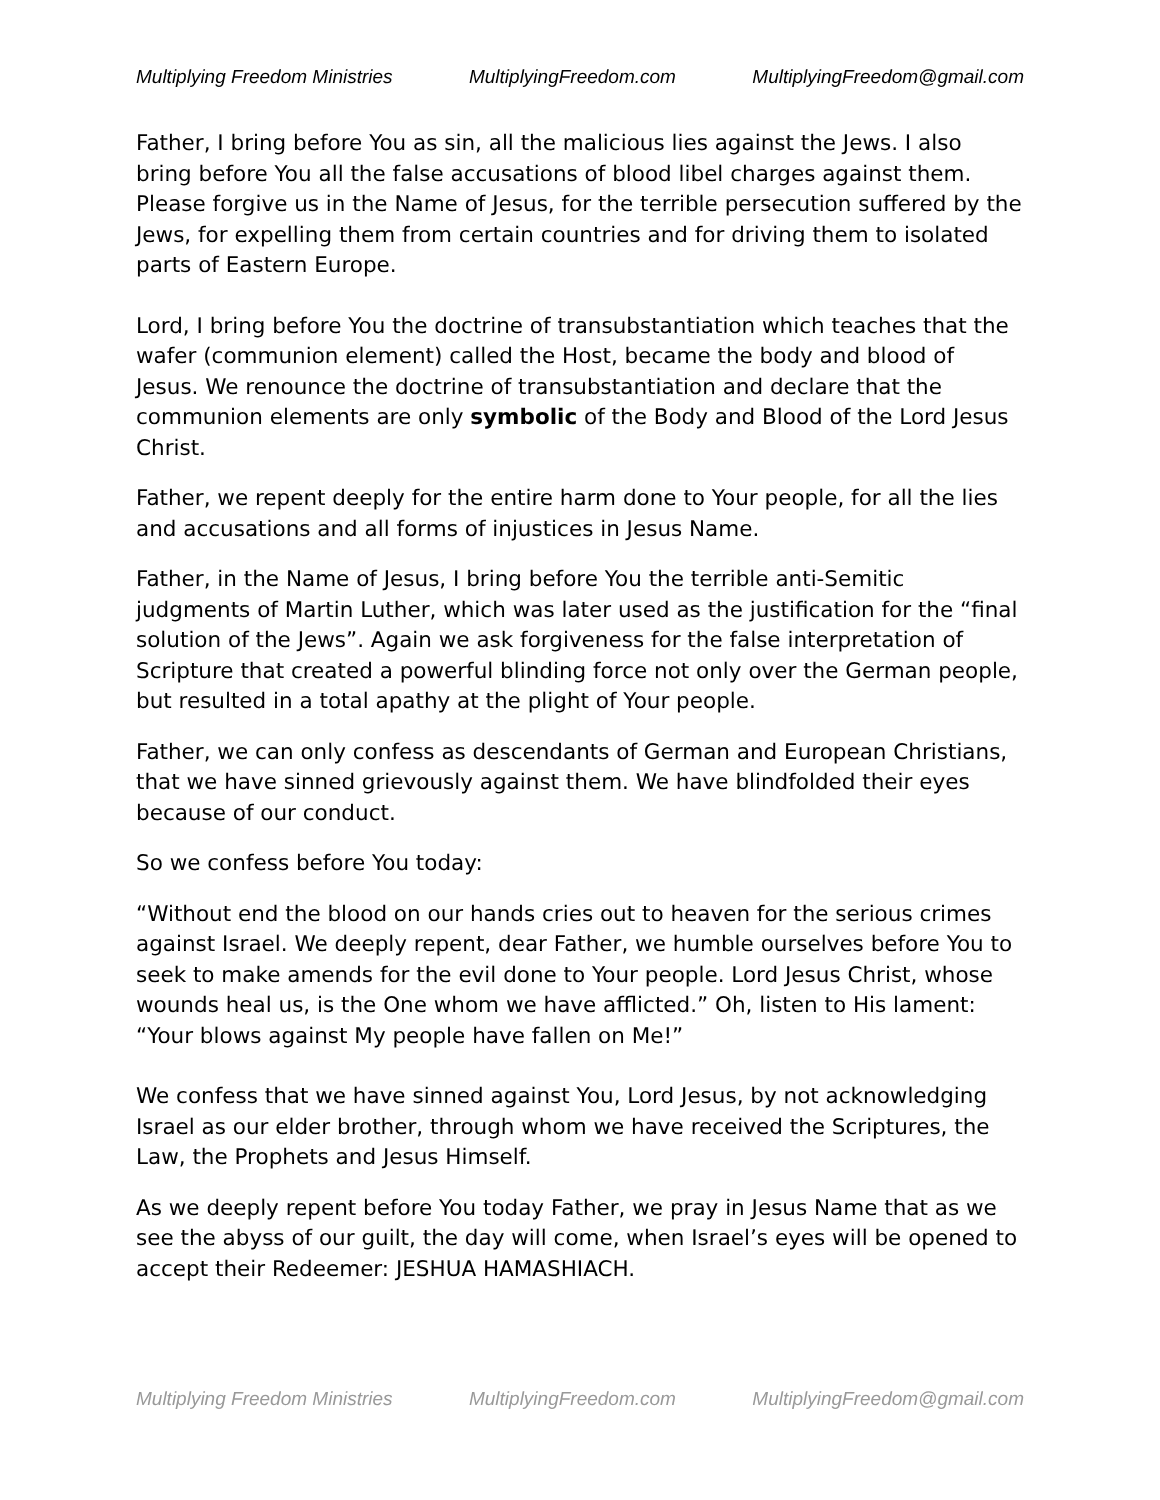Multiplying Freedom Ministries MultiplyingFreedom.com MultiplyingFreedom@gmail.com
Father, I bring before You as sin, all the malicious lies against the Jews. I also bring before You all the false accusations of blood libel charges against them. Please forgive us in the Name of Jesus, for the terrible persecution suffered by the Jews, for expelling them from certain countries and for driving them to isolated parts of Eastern Europe.
Lord, I bring before You the doctrine of transubstantiation which teaches that the wafer (communion element) called the Host, became the body and blood of Jesus. We renounce the doctrine of transubstantiation and declare that the communion elements are only symbolic of the Body and Blood of the Lord Jesus Christ.
Father, we repent deeply for the entire harm done to Your people, for all the lies and accusations and all forms of injustices in Jesus Name.
Father, in the Name of Jesus, I bring before You the terrible anti-Semitic judgments of Martin Luther, which was later used as the justification for the “final solution of the Jews”. Again we ask forgiveness for the false interpretation of Scripture that created a powerful blinding force not only over the German people, but resulted in a total apathy at the plight of Your people.
Father, we can only confess as descendants of German and European Christians, that we have sinned grievously against them. We have blindfolded their eyes because of our conduct.
So we confess before You today:
“Without end the blood on our hands cries out to heaven for the serious crimes against Israel. We deeply repent, dear Father, we humble ourselves before You to seek to make amends for the evil done to Your people. Lord Jesus Christ, whose wounds heal us, is the One whom we have afflicted.” Oh, listen to His lament: “Your blows against My people have fallen on Me!”
We confess that we have sinned against You, Lord Jesus, by not acknowledging Israel as our elder brother, through whom we have received the Scriptures, the Law, the Prophets and Jesus Himself.
As we deeply repent before You today Father, we pray in Jesus Name that as we see the abyss of our guilt, the day will come, when Israel’s eyes will be opened to accept their Redeemer: JESHUA HAMASHIACH.
Multiplying Freedom Ministries MultiplyingFreedom.com MultiplyingFreedom@gmail.com